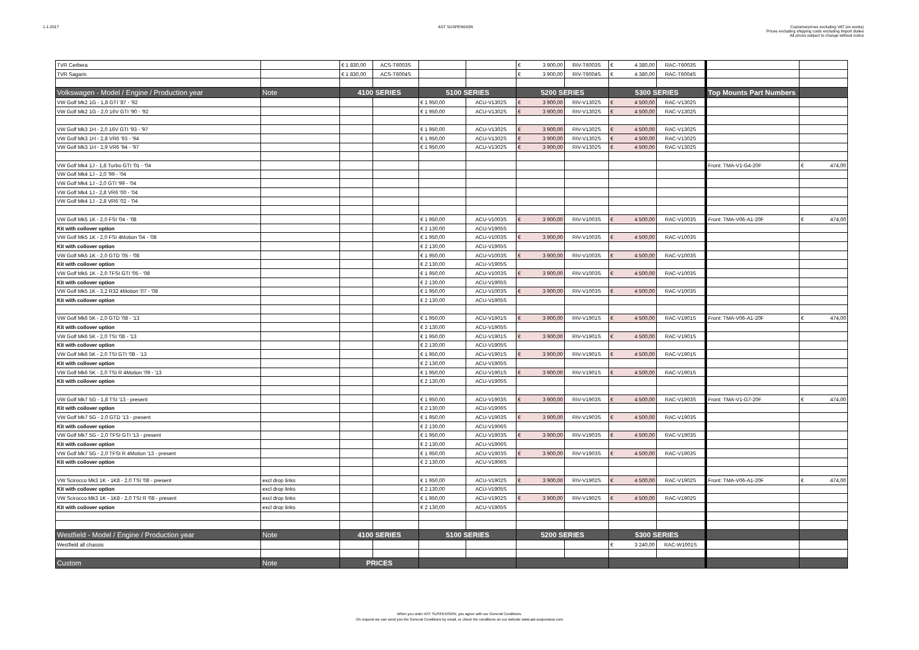1-1-2017 AST SUSPENSION Customerprices excluding VAT (ex works)
Prices excluding shipping costs excluding tmport duties
All prices subject to change without notice
| TVR Cerbera | | € 1 830,00 | ACS-T6003S | | | € 3 900,00 | RIV-T6003S | € 4 380,00 | RAC-T6003S | | |
| TVR Sagaris | | € 1 830,00 | ACS-T6004S | | | € 3 900,00 | RIV-T6004S | € 4 380,00 | RAC-T6004S | | |
| Volkswagen - Model / Engine / Production year | Note | 4100 SERIES | | 5100 SERIES | | 5200 SERIES | | 5300 SERIES | | Top Mounts Part Numbers | |
| VW Golf Mk2 1G - 1,8 GTI '87 - '92 | | | | € 1 950,00 | ACU-V1302S | € 3 900,00 | RIV-V1302S | € 4 500,00 | RAC-V1302S | | |
| VW Golf Mk2 1G - 2,0 16V GTI '90 - '92 | | | | € 1 950,00 | ACU-V1302S | € 3 900,00 | RIV-V1302S | € 4 500,00 | RAC-V1302S | | |
| VW Golf Mk3 1H - 2,0 16V GTI '93 - '97 | | | | € 1 950,00 | ACU-V1302S | € 3 900,00 | RIV-V1302S | € 4 500,00 | RAC-V1302S | | |
| VW Golf Mk3 1H - 2,8 VR6 '93 - '94 | | | | € 1 950,00 | ACU-V1302S | € 3 900,00 | RIV-V1302S | € 4 500,00 | RAC-V1302S | | |
| VW Golf Mk3 1H - 2,9 VR6 '94 - '97 | | | | € 1 950,00 | ACU-V1302S | € 3 900,00 | RIV-V1302S | € 4 500,00 | RAC-V1302S | | |
| VW Golf Mk4 1J - 1,8 Turbo GTI '01 - '04 | | | | | | | | | | Front: TMA-V1-G4-20F | € 474,00 |
| VW Golf Mk4 1J - 2,0 '99 - '04 | | | | | | | | | | | |
| VW Golf Mk4 1J - 2,0 GTI '99 - '04 | | | | | | | | | | | |
| VW Golf Mk4 1J - 2,8 VR6 '00 - '04 | | | | | | | | | | | |
| VW Golf Mk4 1J - 2,8 VR6 '02 - '04 | | | | | | | | | | | |
| VW Golf Mk5 1K - 2,0 FSI '04 - '08 | | | | € 1 950,00 | ACU-V1003S | € 3 900,00 | RIV-V1003S | € 4 500,00 | RAC-V1003S | Front: TMA-V06-A1-20F | € 474,00 |
| Kit with coilover option | | | | € 2 130,00 | ACU-V1905S | | | | | | |
| VW Golf Mk5 1K - 2,0 FSI 4Motion '04 - '08 | | | | € 1 950,00 | ACU-V1003S | € 3 900,00 | RIV-V1003S | € 4 500,00 | RAC-V1003S | | |
| Kit with coilover option | | | | € 2 130,00 | ACU-V1905S | | | | | | |
| VW Golf Mk5 1K - 2,0 GTD '05 - '08 | | | | € 1 950,00 | ACU-V1003S | € 3 900,00 | RIV-V1003S | € 4 500,00 | RAC-V1003S | | |
| Kit with coilover option | | | | € 2 130,00 | ACU-V1905S | | | | | | |
| VW Golf Mk5 1K - 2,0 TFSI GTI '05 - '08 | | | | € 1 950,00 | ACU-V1003S | € 3 900,00 | RIV-V1003S | € 4 500,00 | RAC-V1003S | | |
| Kit with coilover option | | | | € 2 130,00 | ACU-V1905S | | | | | | |
| VW Golf Mk5 1K - 3,2 R32 4Motion '07 - '08 | | | | € 1 950,00 | ACU-V1003S | € 3 900,00 | RIV-V1003S | € 4 500,00 | RAC-V1003S | | |
| Kit with coilover option | | | | € 2 130,00 | ACU-V1905S | | | | | | |
| VW Golf Mk6 5K - 2,0 GTD '08 - '13 | | | | € 1 950,00 | ACU-V1901S | € 3 900,00 | RIV-V1901S | € 4 500,00 | RAC-V1901S | Front: TMA-V06-A1-20F | € 474,00 |
| Kit with coilover option | | | | € 2 130,00 | ACU-V1905S | | | | | | |
| VW Golf Mk6 5K - 2,0 TSI '08 - '13 | | | | € 1 950,00 | ACU-V1901S | € 3 900,00 | RIV-V1901S | € 4 500,00 | RAC-V1901S | | |
| Kit with coilover option | | | | € 2 130,00 | ACU-V1905S | | | | | | |
| VW Golf Mk6 5K - 2,0 TSI GTI '08 - '13 | | | | € 1 950,00 | ACU-V1901S | € 3 900,00 | RIV-V1901S | € 4 500,00 | RAC-V1901S | | |
| Kit with coilover option | | | | € 2 130,00 | ACU-V1905S | | | | | | |
| VW Golf Mk6 5K - 2,0 TSI R 4Motion '09 - '13 | | | | € 1 950,00 | ACU-V1901S | € 3 900,00 | RIV-V1901S | € 4 500,00 | RAC-V1901S | | |
| Kit with coilover option | | | | € 2 130,00 | ACU-V1905S | | | | | | |
| VW Golf Mk7 5G - 1,8 TSI '13 - present | | | | € 1 950,00 | ACU-V1903S | € 3 900,00 | RIV-V1903S | € 4 500,00 | RAC-V1903S | Front: TMA-V1-G7-20F | € 474,00 |
| Kit with coilover option | | | | € 2 130,00 | ACU-V1906S | | | | | | |
| VW Golf Mk7 5G - 2,0 GTD '13 - present | | | | € 1 950,00 | ACU-V1903S | € 3 900,00 | RIV-V1903S | € 4 500,00 | RAC-V1903S | | |
| Kit with coilover option | | | | € 2 130,00 | ACU-V1906S | | | | | | |
| VW Golf Mk7 5G - 2,0 TFSI GTI '13 - present | | | | € 1 950,00 | ACU-V1903S | € 3 900,00 | RIV-V1903S | € 4 500,00 | RAC-V1903S | | |
| Kit with coilover option | | | | € 2 130,00 | ACU-V1906S | | | | | | |
| VW Golf Mk7 5G - 2,0 TFSI R 4Motion '13 - present | | | | € 1 950,00 | ACU-V1903S | € 3 900,00 | RIV-V1903S | € 4 500,00 | RAC-V1903S | | |
| Kit with coilover option | | | | € 2 130,00 | ACU-V1906S | | | | | | |
| VW Scirocco Mk3 1K - 1K8 - 2,0 TSI '08 - present | excl drop links | | | € 1 950,00 | ACU-V1902S | € 3 900,00 | RIV-V1902S | € 4 500,00 | RAC-V1902S | Front: TMA-V06-A1-20F | € 474,00 |
| Kit with coilover option | excl drop links | | | € 2 130,00 | ACU-V1905S | | | | | | |
| VW Scirocco Mk3 1K - 1K8 - 2,0 TSI R '08 - present | excl drop links | | | € 1 950,00 | ACU-V1902S | € 3 900,00 | RIV-V1902S | € 4 500,00 | RAC-V1902S | | |
| Kit with coilover option | excl drop links | | | € 2 130,00 | ACU-V1905S | | | | | | |
| Westfield - Model / Engine / Production year | Note | 4100 SERIES | | 5100 SERIES | | 5200 SERIES | | 5300 SERIES | | | |
| Westfield all chassis | | | | | | | | € 3 240,00 | RAC-W1001S | | |
| Custom | Note | PRICES | | | | | | | | | |
When you order AST SUSPENSION, you agree with our General Conditions.
On request we can send you the General Conditions by email, or check the conditions on our website www.ast-suspension.com